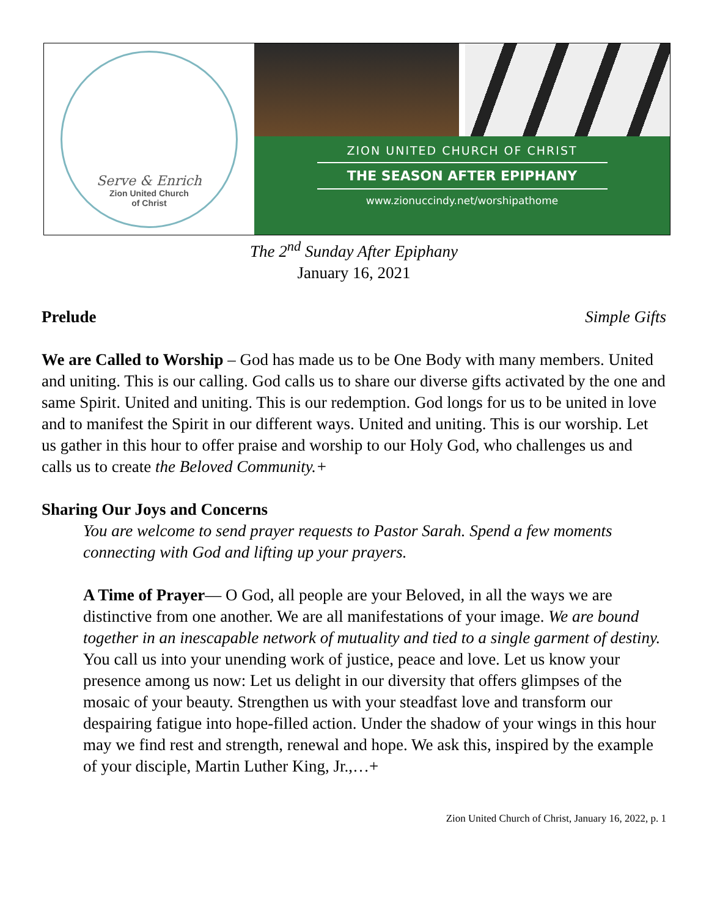Serve & Enrich
Zion United Church
of Christ
ZION UNITED CHURCH OF CHRIST
THE SEASON AFTER EPIPHANY
www.zionuccindy.net/worshipathome
The 2<sup>nd</sup> Sunday After Epiphany
January 16, 2021
Prelude Simple Gifts
We are Called to Worship – God has made us to be One Body with many members. United and uniting. This is our calling. God calls us to share our diverse gifts activated by the one and same Spirit. United and uniting. This is our redemption. God longs for us to be united in love and to manifest the Spirit in our different ways. United and uniting. This is our worship. Let us gather in this hour to offer praise and worship to our Holy God, who challenges us and calls us to create the Beloved Community.+
Sharing Our Joys and Concerns
You are welcome to send prayer requests to Pastor Sarah. Spend a few moments connecting with God and lifting up your prayers.
A Time of Prayer— O God, all people are your Beloved, in all the ways we are distinctive from one another. We are all manifestations of your image. We are bound together in an inescapable network of mutuality and tied to a single garment of destiny. You call us into your unending work of justice, peace and love. Let us know your presence among us now: Let us delight in our diversity that offers glimpses of the mosaic of your beauty. Strengthen us with your steadfast love and transform our despairing fatigue into hope-filled action. Under the shadow of your wings in this hour may we find rest and strength, renewal and hope. We ask this, inspired by the example of your disciple, Martin Luther King, Jr.,…+
Zion United Church of Christ, January 16, 2022, p. 1